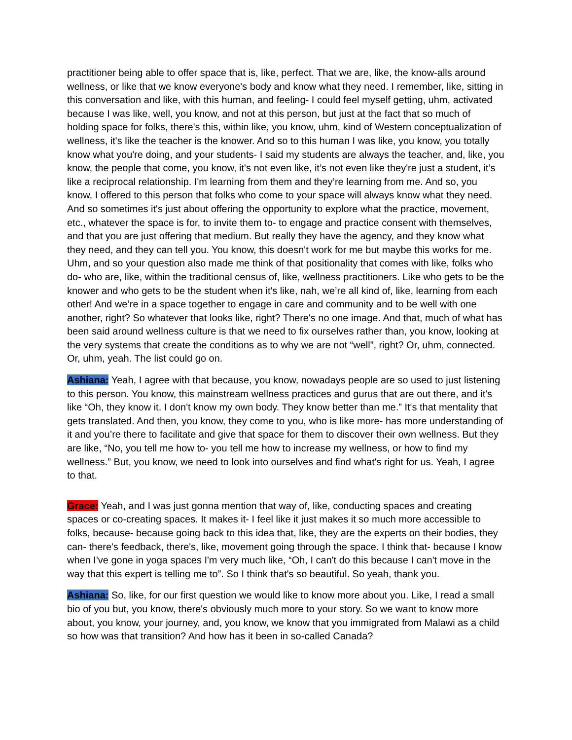practitioner being able to offer space that is, like, perfect. That we are, like, the know-alls around wellness, or like that we know everyone's body and know what they need. I remember, like, sitting in this conversation and like, with this human, and feeling- I could feel myself getting, uhm, activated because I was like, well, you know, and not at this person, but just at the fact that so much of holding space for folks, there's this, within like, you know, uhm, kind of Western conceptualization of wellness, it's like the teacher is the knower. And so to this human I was like, you know, you totally know what you're doing, and your students- I said my students are always the teacher, and, like, you know, the people that come, you know, it's not even like, it’s not even like they're just a student, it’s like a reciprocal relationship. I'm learning from them and they’re learning from me. And so, you know, I offered to this person that folks who come to your space will always know what they need. And so sometimes it's just about offering the opportunity to explore what the practice, movement, etc., whatever the space is for, to invite them to- to engage and practice consent with themselves, and that you are just offering that medium. But really they have the agency, and they know what they need, and they can tell you. You know, this doesn't work for me but maybe this works for me. Uhm, and so your question also made me think of that positionality that comes with like, folks who do- who are, like, within the traditional census of, like, wellness practitioners. Like who gets to be the knower and who gets to be the student when it's like, nah, we’re all kind of, like, learning from each other! And we’re in a space together to engage in care and community and to be well with one another, right? So whatever that looks like, right? There's no one image. And that, much of what has been said around wellness culture is that we need to fix ourselves rather than, you know, looking at the very systems that create the conditions as to why we are not “well”, right? Or, uhm, connected. Or, uhm, yeah. The list could go on.
Ashiana: Yeah, I agree with that because, you know, nowadays people are so used to just listening to this person. You know, this mainstream wellness practices and gurus that are out there, and it's like “Oh, they know it. I don't know my own body. They know better than me.” It's that mentality that gets translated. And then, you know, they come to you, who is like more- has more understanding of it and you’re there to facilitate and give that space for them to discover their own wellness. But they are like, “No, you tell me how to- you tell me how to increase my wellness, or how to find my wellness.” But, you know, we need to look into ourselves and find what's right for us. Yeah, I agree to that.
Grace: Yeah, and I was just gonna mention that way of, like, conducting spaces and creating spaces or co-creating spaces. It makes it- I feel like it just makes it so much more accessible to folks, because- because going back to this idea that, like, they are the experts on their bodies, they can- there's feedback, there's, like, movement going through the space. I think that- because I know when I've gone in yoga spaces I'm very much like, “Oh, I can't do this because I can't move in the way that this expert is telling me to”. So I think that's so beautiful. So yeah, thank you.
Ashiana: So, like, for our first question we would like to know more about you. Like, I read a small bio of you but, you know, there's obviously much more to your story. So we want to know more about, you know, your journey, and, you know, we know that you immigrated from Malawi as a child so how was that transition? And how has it been in so-called Canada?